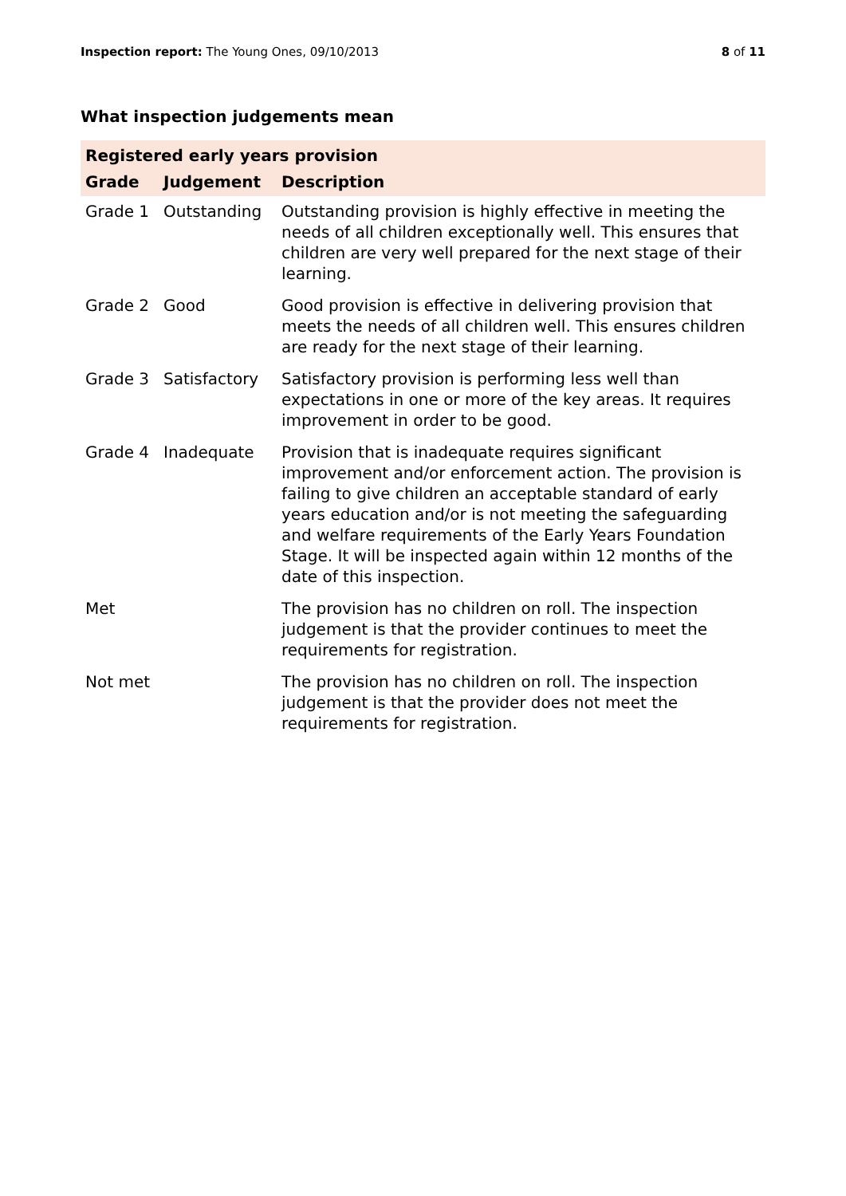Inspection report: The Young Ones, 09/10/2013
8 of 11
What inspection judgements mean
| Registered early years provision | | |
| Grade | Judgement | Description |
| Grade 1 | Outstanding | Outstanding provision is highly effective in meeting the needs of all children exceptionally well. This ensures that children are very well prepared for the next stage of their learning. |
| Grade 2 | Good | Good provision is effective in delivering provision that meets the needs of all children well. This ensures children are ready for the next stage of their learning. |
| Grade 3 | Satisfactory | Satisfactory provision is performing less well than expectations in one or more of the key areas. It requires improvement in order to be good. |
| Grade 4 | Inadequate | Provision that is inadequate requires significant improvement and/or enforcement action. The provision is failing to give children an acceptable standard of early years education and/or is not meeting the safeguarding and welfare requirements of the Early Years Foundation Stage. It will be inspected again within 12 months of the date of this inspection. |
| Met | | The provision has no children on roll. The inspection judgement is that the provider continues to meet the requirements for registration. |
| Not met | | The provision has no children on roll. The inspection judgement is that the provider does not meet the requirements for registration. |